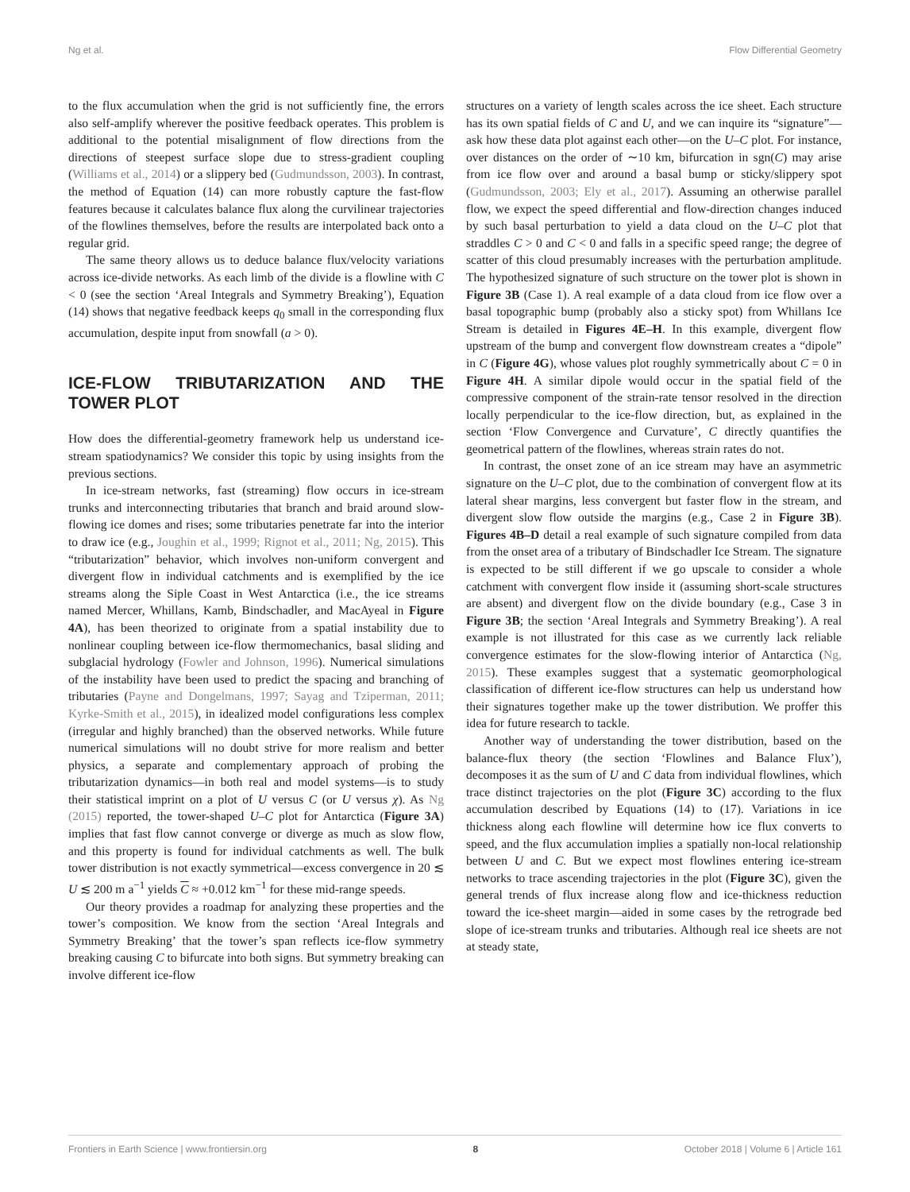Ng et al. Flow Differential Geometry
to the flux accumulation when the grid is not sufficiently fine, the errors also self-amplify wherever the positive feedback operates. This problem is additional to the potential misalignment of flow directions from the directions of steepest surface slope due to stress-gradient coupling (Williams et al., 2014) or a slippery bed (Gudmundsson, 2003). In contrast, the method of Equation (14) can more robustly capture the fast-flow features because it calculates balance flux along the curvilinear trajectories of the flowlines themselves, before the results are interpolated back onto a regular grid.
The same theory allows us to deduce balance flux/velocity variations across ice-divide networks. As each limb of the divide is a flowline with C < 0 (see the section ‘Areal Integrals and Symmetry Breaking’), Equation (14) shows that negative feedback keeps q<sub>0</sub> small in the corresponding flux accumulation, despite input from snowfall (a > 0).
ICE-FLOW TRIBUTARIZATION AND THE TOWER PLOT
How does the differential-geometry framework help us understand ice-stream spatiodynamics? We consider this topic by using insights from the previous sections.
In ice-stream networks, fast (streaming) flow occurs in ice-stream trunks and interconnecting tributaries that branch and braid around slow-flowing ice domes and rises; some tributaries penetrate far into the interior to draw ice (e.g., Joughin et al., 1999; Rignot et al., 2011; Ng, 2015). This “tributarization” behavior, which involves non-uniform convergent and divergent flow in individual catchments and is exemplified by the ice streams along the Siple Coast in West Antarctica (i.e., the ice streams named Mercer, Whillans, Kamb, Bindschadler, and MacAyeal in Figure 4A), has been theorized to originate from a spatial instability due to nonlinear coupling between ice-flow thermomechanics, basal sliding and subglacial hydrology (Fowler and Johnson, 1996). Numerical simulations of the instability have been used to predict the spacing and branching of tributaries (Payne and Dongelmans, 1997; Sayag and Tziperman, 2011; Kyrke-Smith et al., 2015), in idealized model configurations less complex (irregular and highly branched) than the observed networks. While future numerical simulations will no doubt strive for more realism and better physics, a separate and complementary approach of probing the tributarization dynamics—in both real and model systems—is to study their statistical imprint on a plot of U versus C (or U versus χ). As Ng (2015) reported, the tower-shaped U–C plot for Antarctica (Figure 3A) implies that fast flow cannot converge or diverge as much as slow flow, and this property is found for individual catchments as well. The bulk tower distribution is not exactly symmetrical—excess convergence in 20 ≲ U ≲ 200 m a<sup>−1</sup> yields C ≈ +0.012 km<sup>−1</sup> for these mid-range speeds.
Our theory provides a roadmap for analyzing these properties and the tower’s composition. We know from the section ‘Areal Integrals and Symmetry Breaking’ that the tower’s span reflects ice-flow symmetry breaking causing C to bifurcate into both signs. But symmetry breaking can involve different ice-flow
structures on a variety of length scales across the ice sheet. Each structure has its own spatial fields of C and U, and we can inquire its “signature”—ask how these data plot against each other—on the U–C plot. For instance, over distances on the order of ∼10 km, bifurcation in sgn(C) may arise from ice flow over and around a basal bump or sticky/slippery spot (Gudmundsson, 2003; Ely et al., 2017). Assuming an otherwise parallel flow, we expect the speed differential and flow-direction changes induced by such basal perturbation to yield a data cloud on the U–C plot that straddles C > 0 and C < 0 and falls in a specific speed range; the degree of scatter of this cloud presumably increases with the perturbation amplitude. The hypothesized signature of such structure on the tower plot is shown in Figure 3B (Case 1). A real example of a data cloud from ice flow over a basal topographic bump (probably also a sticky spot) from Whillans Ice Stream is detailed in Figures 4E–H. In this example, divergent flow upstream of the bump and convergent flow downstream creates a “dipole” in C (Figure 4G), whose values plot roughly symmetrically about C = 0 in Figure 4H. A similar dipole would occur in the spatial field of the compressive component of the strain-rate tensor resolved in the direction locally perpendicular to the ice-flow direction, but, as explained in the section ‘Flow Convergence and Curvature’, C directly quantifies the geometrical pattern of the flowlines, whereas strain rates do not.
In contrast, the onset zone of an ice stream may have an asymmetric signature on the U–C plot, due to the combination of convergent flow at its lateral shear margins, less convergent but faster flow in the stream, and divergent slow flow outside the margins (e.g., Case 2 in Figure 3B). Figures 4B–D detail a real example of such signature compiled from data from the onset area of a tributary of Bindschadler Ice Stream. The signature is expected to be still different if we go upscale to consider a whole catchment with convergent flow inside it (assuming short-scale structures are absent) and divergent flow on the divide boundary (e.g., Case 3 in Figure 3B; the section ‘Areal Integrals and Symmetry Breaking’). A real example is not illustrated for this case as we currently lack reliable convergence estimates for the slow-flowing interior of Antarctica (Ng, 2015). These examples suggest that a systematic geomorphological classification of different ice-flow structures can help us understand how their signatures together make up the tower distribution. We proffer this idea for future research to tackle.
Another way of understanding the tower distribution, based on the balance-flux theory (the section ‘Flowlines and Balance Flux’), decomposes it as the sum of U and C data from individual flowlines, which trace distinct trajectories on the plot (Figure 3C) according to the flux accumulation described by Equations (14) to (17). Variations in ice thickness along each flowline will determine how ice flux converts to speed, and the flux accumulation implies a spatially non-local relationship between U and C. But we expect most flowlines entering ice-stream networks to trace ascending trajectories in the plot (Figure 3C), given the general trends of flux increase along flow and ice-thickness reduction toward the ice-sheet margin—aided in some cases by the retrograde bed slope of ice-stream trunks and tributaries. Although real ice sheets are not at steady state,
Frontiers in Earth Science | www.frontiersin.org 8 October 2018 | Volume 6 | Article 161